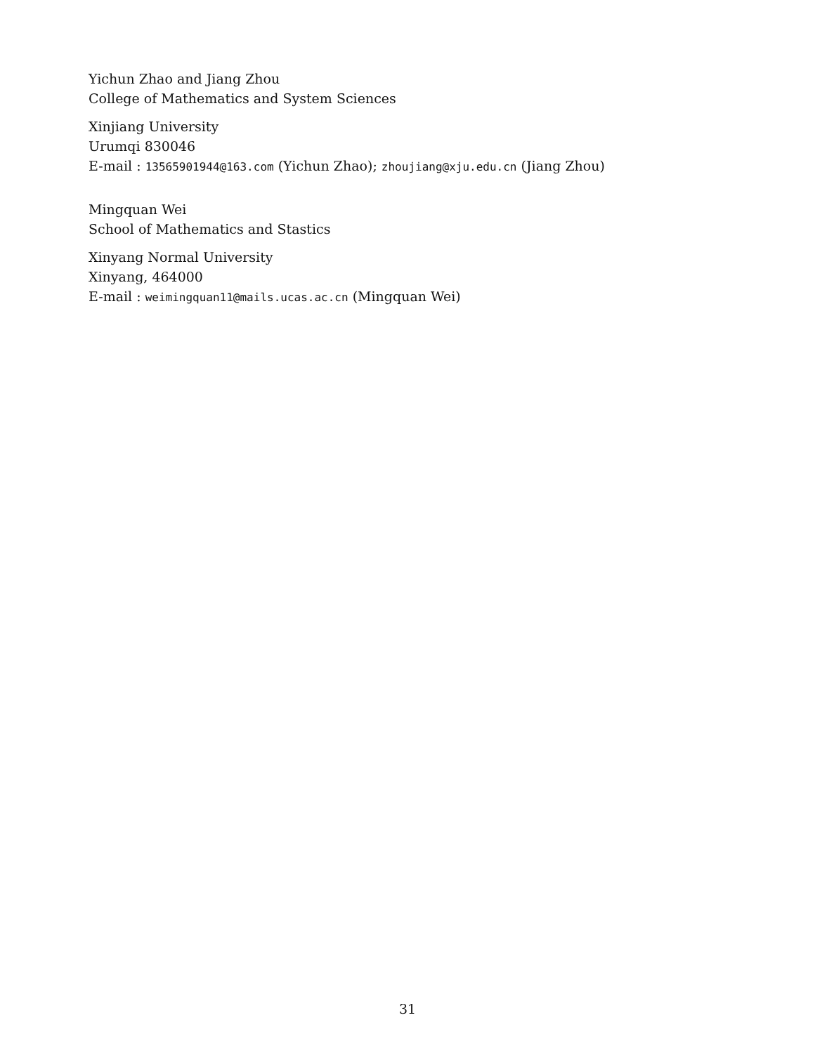Yichun Zhao and Jiang Zhou
College of Mathematics and System Sciences
Xinjiang University
Urumqi 830046
E-mail : 13565901944@163.com (Yichun Zhao); zhoujiang@xju.edu.cn (Jiang Zhou)
Mingquan Wei
School of Mathematics and Stastics
Xinyang Normal University
Xinyang, 464000
E-mail : weimingquan11@mails.ucas.ac.cn (Mingquan Wei)
31